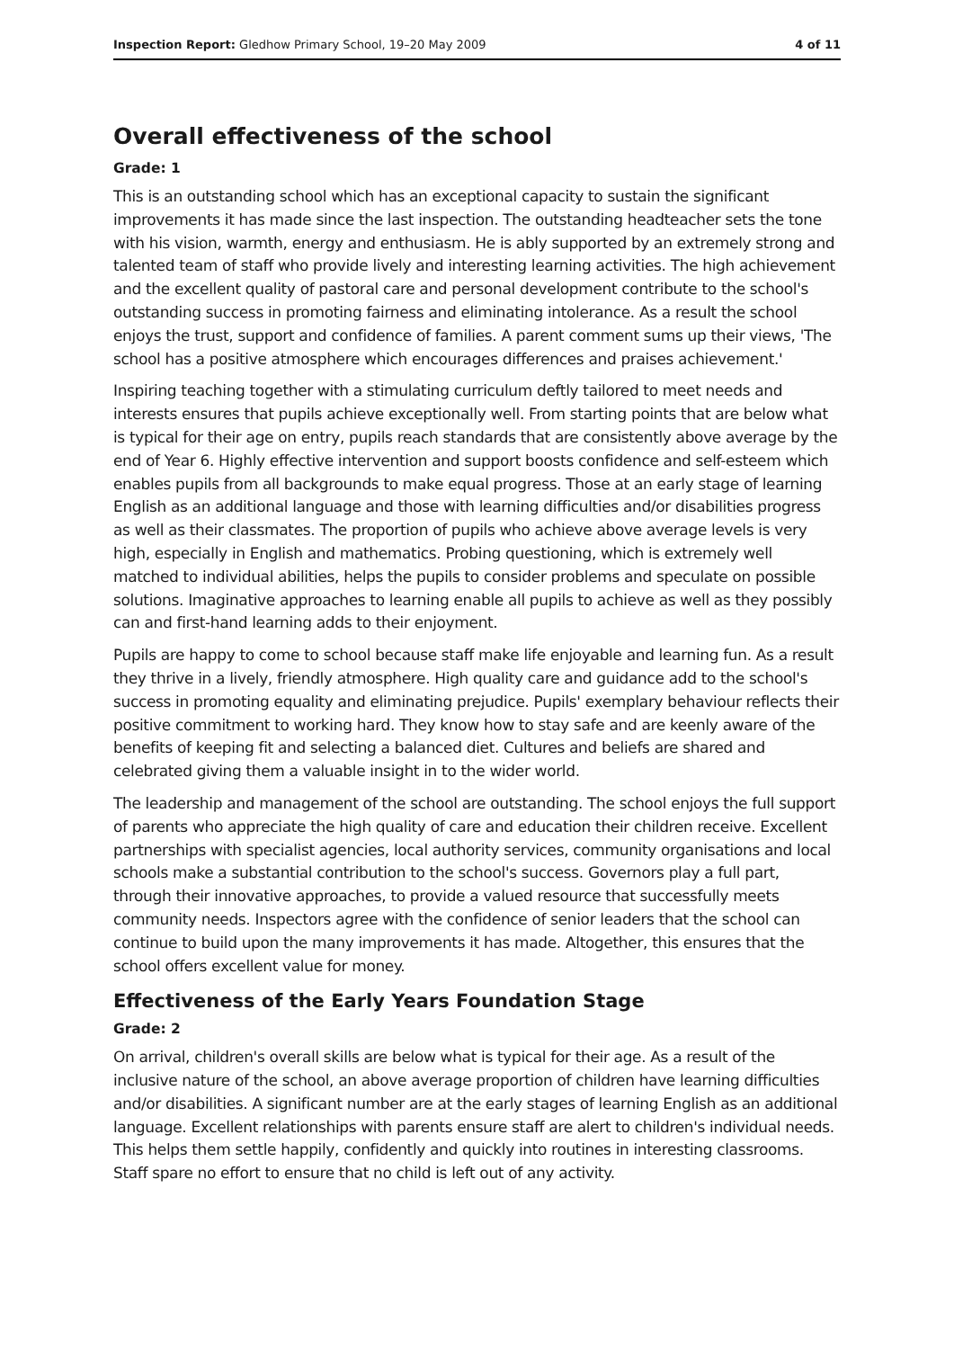Inspection Report: Gledhow Primary School, 19–20 May 2009 4 of 11
Overall effectiveness of the school
Grade: 1
This is an outstanding school which has an exceptional capacity to sustain the significant improvements it has made since the last inspection. The outstanding headteacher sets the tone with his vision, warmth, energy and enthusiasm. He is ably supported by an extremely strong and talented team of staff who provide lively and interesting learning activities. The high achievement and the excellent quality of pastoral care and personal development contribute to the school's outstanding success in promoting fairness and eliminating intolerance. As a result the school enjoys the trust, support and confidence of families. A parent comment sums up their views, 'The school has a positive atmosphere which encourages differences and praises achievement.'
Inspiring teaching together with a stimulating curriculum deftly tailored to meet needs and interests ensures that pupils achieve exceptionally well. From starting points that are below what is typical for their age on entry, pupils reach standards that are consistently above average by the end of Year 6. Highly effective intervention and support boosts confidence and self-esteem which enables pupils from all backgrounds to make equal progress. Those at an early stage of learning English as an additional language and those with learning difficulties and/or disabilities progress as well as their classmates. The proportion of pupils who achieve above average levels is very high, especially in English and mathematics. Probing questioning, which is extremely well matched to individual abilities, helps the pupils to consider problems and speculate on possible solutions. Imaginative approaches to learning enable all pupils to achieve as well as they possibly can and first-hand learning adds to their enjoyment.
Pupils are happy to come to school because staff make life enjoyable and learning fun. As a result they thrive in a lively, friendly atmosphere. High quality care and guidance add to the school's success in promoting equality and eliminating prejudice. Pupils' exemplary behaviour reflects their positive commitment to working hard. They know how to stay safe and are keenly aware of the benefits of keeping fit and selecting a balanced diet. Cultures and beliefs are shared and celebrated giving them a valuable insight in to the wider world.
The leadership and management of the school are outstanding. The school enjoys the full support of parents who appreciate the high quality of care and education their children receive. Excellent partnerships with specialist agencies, local authority services, community organisations and local schools make a substantial contribution to the school's success. Governors play a full part, through their innovative approaches, to provide a valued resource that successfully meets community needs. Inspectors agree with the confidence of senior leaders that the school can continue to build upon the many improvements it has made. Altogether, this ensures that the school offers excellent value for money.
Effectiveness of the Early Years Foundation Stage
Grade: 2
On arrival, children's overall skills are below what is typical for their age. As a result of the inclusive nature of the school, an above average proportion of children have learning difficulties and/or disabilities. A significant number are at the early stages of learning English as an additional language. Excellent relationships with parents ensure staff are alert to children's individual needs. This helps them settle happily, confidently and quickly into routines in interesting classrooms. Staff spare no effort to ensure that no child is left out of any activity.